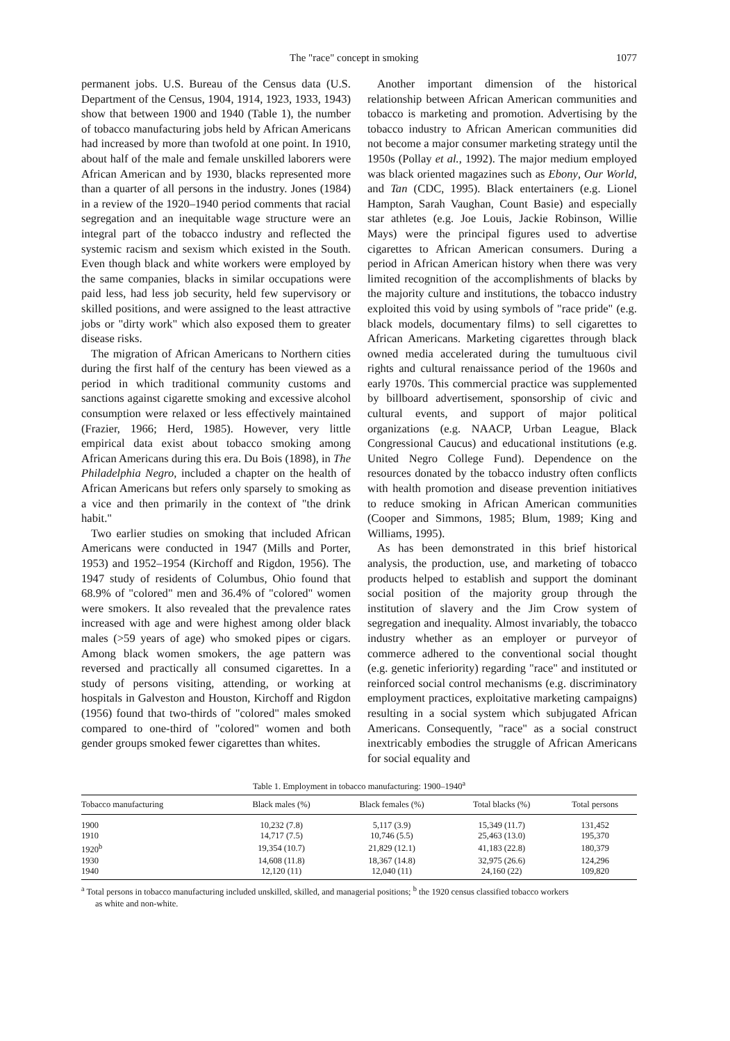The "race" concept in smoking 1077
permanent jobs. U.S. Bureau of the Census data (U.S. Department of the Census, 1904, 1914, 1923, 1933, 1943) show that between 1900 and 1940 (Table 1), the number of tobacco manufacturing jobs held by African Americans had increased by more than twofold at one point. In 1910, about half of the male and female unskilled laborers were African American and by 1930, blacks represented more than a quarter of all persons in the industry. Jones (1984) in a review of the 1920–1940 period comments that racial segregation and an inequitable wage structure were an integral part of the tobacco industry and reflected the systemic racism and sexism which existed in the South. Even though black and white workers were employed by the same companies, blacks in similar occupations were paid less, had less job security, held few supervisory or skilled positions, and were assigned to the least attractive jobs or "dirty work" which also exposed them to greater disease risks.
The migration of African Americans to Northern cities during the first half of the century has been viewed as a period in which traditional community customs and sanctions against cigarette smoking and excessive alcohol consumption were relaxed or less effectively maintained (Frazier, 1966; Herd, 1985). However, very little empirical data exist about tobacco smoking among African Americans during this era. Du Bois (1898), in The Philadelphia Negro, included a chapter on the health of African Americans but refers only sparsely to smoking as a vice and then primarily in the context of "the drink habit."
Two earlier studies on smoking that included African Americans were conducted in 1947 (Mills and Porter, 1953) and 1952–1954 (Kirchoff and Rigdon, 1956). The 1947 study of residents of Columbus, Ohio found that 68.9% of "colored" men and 36.4% of "colored" women were smokers. It also revealed that the prevalence rates increased with age and were highest among older black males (>59 years of age) who smoked pipes or cigars. Among black women smokers, the age pattern was reversed and practically all consumed cigarettes. In a study of persons visiting, attending, or working at hospitals in Galveston and Houston, Kirchoff and Rigdon (1956) found that two-thirds of "colored" males smoked compared to one-third of "colored" women and both gender groups smoked fewer cigarettes than whites.
Another important dimension of the historical relationship between African American communities and tobacco is marketing and promotion. Advertising by the tobacco industry to African American communities did not become a major consumer marketing strategy until the 1950s (Pollay et al., 1992). The major medium employed was black oriented magazines such as Ebony, Our World, and Tan (CDC, 1995). Black entertainers (e.g. Lionel Hampton, Sarah Vaughan, Count Basie) and especially star athletes (e.g. Joe Louis, Jackie Robinson, Willie Mays) were the principal figures used to advertise cigarettes to African American consumers. During a period in African American history when there was very limited recognition of the accomplishments of blacks by the majority culture and institutions, the tobacco industry exploited this void by using symbols of "race pride" (e.g. black models, documentary films) to sell cigarettes to African Americans. Marketing cigarettes through black owned media accelerated during the tumultuous civil rights and cultural renaissance period of the 1960s and early 1970s. This commercial practice was supplemented by billboard advertisement, sponsorship of civic and cultural events, and support of major political organizations (e.g. NAACP, Urban League, Black Congressional Caucus) and educational institutions (e.g. United Negro College Fund). Dependence on the resources donated by the tobacco industry often conflicts with health promotion and disease prevention initiatives to reduce smoking in African American communities (Cooper and Simmons, 1985; Blum, 1989; King and Williams, 1995).
As has been demonstrated in this brief historical analysis, the production, use, and marketing of tobacco products helped to establish and support the dominant social position of the majority group through the institution of slavery and the Jim Crow system of segregation and inequality. Almost invariably, the tobacco industry whether as an employer or purveyor of commerce adhered to the conventional social thought (e.g. genetic inferiority) regarding "race" and instituted or reinforced social control mechanisms (e.g. discriminatory employment practices, exploitative marketing campaigns) resulting in a social system which subjugated African Americans. Consequently, "race" as a social construct inextricably embodies the struggle of African Americans for social equality and
Table 1. Employment in tobacco manufacturing: 1900–1940<sup>a</sup>
| Tobacco manufacturing | Black males (%) | Black females (%) | Total blacks (%) | Total persons |
| --- | --- | --- | --- | --- |
| 1900 | 10,232 (7.8) | 5,117 (3.9) | 15,349 (11.7) | 131,452 |
| 1910 | 14,717 (7.5) | 10,746 (5.5) | 25,463 (13.0) | 195,370 |
| 1920<sup>b</sup> | 19,354 (10.7) | 21,829 (12.1) | 41,183 (22.8) | 180,379 |
| 1930 | 14,608 (11.8) | 18,367 (14.8) | 32,975 (26.6) | 124,296 |
| 1940 | 12,120 (11) | 12,040 (11) | 24,160 (22) | 109,820 |
<sup>a</sup> Total persons in tobacco manufacturing included unskilled, skilled, and managerial positions; <sup>b</sup> the 1920 census classified tobacco workers
as white and non-white.